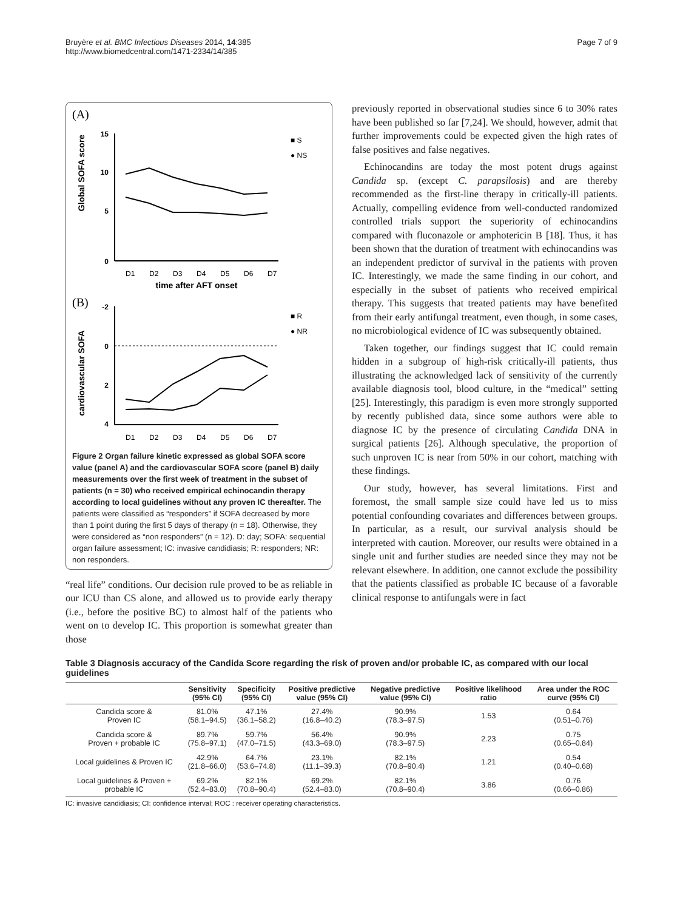Bruyère et al. BMC Infectious Diseases 2014, 14:385
http://www.biomedcentral.com/1471-2334/14/385
Page 7 of 9
(A)
Global SOFA score
15
10
5
0
■ S
● NS
D1
D2
D3
D4
D5
D6
D7
time after AFT onset
(B)
cardiovascular SOFA
-2
0
2
4
■ R
● NR
D1
D2
D3
D4
D5
D6
D7
Figure 2 Organ failure kinetic expressed as global SOFA score value (panel A) and the cardiovascular SOFA score (panel B) daily measurements over the first week of treatment in the subset of patients (n = 30) who received empirical echinocandin therapy according to local guidelines without any proven IC thereafter. The patients were classified as “responders” if SOFA decreased by more than 1 point during the first 5 days of therapy (n = 18). Otherwise, they were considered as “non responders” (n = 12). D: day; SOFA: sequential organ failure assessment; IC: invasive candidiasis; R: responders; NR: non responders.
“real life” conditions. Our decision rule proved to be as reliable in our ICU than CS alone, and allowed us to provide early therapy (i.e., before the positive BC) to almost half of the patients who went on to develop IC. This proportion is somewhat greater than those
previously reported in observational studies since 6 to 30% rates have been published so far [7,24]. We should, however, admit that further improvements could be expected given the high rates of false positives and false negatives.
Echinocandins are today the most potent drugs against Candida sp. (except C. parapsilosis) and are thereby recommended as the first-line therapy in critically-ill patients. Actually, compelling evidence from well-conducted randomized controlled trials support the superiority of echinocandins compared with fluconazole or amphotericin B [18]. Thus, it has been shown that the duration of treatment with echinocandins was an independent predictor of survival in the patients with proven IC. Interestingly, we made the same finding in our cohort, and especially in the subset of patients who received empirical therapy. This suggests that treated patients may have benefited from their early antifungal treatment, even though, in some cases, no microbiological evidence of IC was subsequently obtained.
Taken together, our findings suggest that IC could remain hidden in a subgroup of high-risk critically-ill patients, thus illustrating the acknowledged lack of sensitivity of the currently available diagnosis tool, blood culture, in the “medical” setting [25]. Interestingly, this paradigm is even more strongly supported by recently published data, since some authors were able to diagnose IC by the presence of circulating Candida DNA in surgical patients [26]. Although speculative, the proportion of such unproven IC is near from 50% in our cohort, matching with these findings.
Our study, however, has several limitations. First and foremost, the small sample size could have led us to miss potential confounding covariates and differences between groups. In particular, as a result, our survival analysis should be interpreted with caution. Moreover, our results were obtained in a single unit and further studies are needed since they may not be relevant elsewhere. In addition, one cannot exclude the possibility that the patients classified as probable IC because of a favorable clinical response to antifungals were in fact
Table 3 Diagnosis accuracy of the Candida Score regarding the risk of proven and/or probable IC, as compared with our local guidelines
| | Sensitivity (95% CI) | Specificity (95% CI) | Positive predictive value (95% CI) | Negative predictive value (95% CI) | Positive likelihood ratio | Area under the ROC curve (95% CI) |
| --- | --- | --- | --- | --- | --- | --- |
| Candida score & Proven IC | 81.0% (58.1–94.5) | 47.1% (36.1–58.2) | 27.4% (16.8–40.2) | 90.9% (78.3–97.5) | 1.53 | 0.64 (0.51–0.76) |
| Candida score & Proven + probable IC | 89.7% (75.8–97.1) | 59.7% (47.0–71.5) | 56.4% (43.3–69.0) | 90.9% (78.3–97.5) | 2.23 | 0.75 (0.65–0.84) |
| Local guidelines & Proven IC | 42.9% (21.8–66.0) | 64.7% (53.6–74.8) | 23.1% (11.1–39.3) | 82.1% (70.8–90.4) | 1.21 | 0.54 (0.40–0.68) |
| Local guidelines & Proven + probable IC | 69.2% (52.4–83.0) | 82.1% (70.8–90.4) | 69.2% (52.4–83.0) | 82.1% (70.8–90.4) | 3.86 | 0.76 (0.66–0.86) |
IC: invasive candidiasis; CI: confidence interval; ROC : receiver operating characteristics.